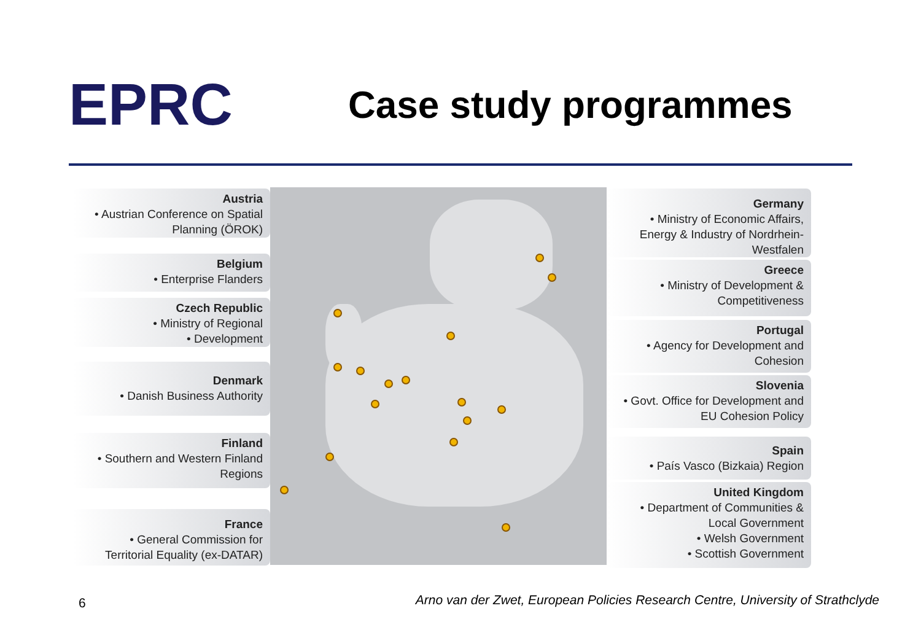EPRC
Case study programmes
Austria
• Austrian Conference on Spatial Planning (ÖROK)
Belgium
• Enterprise Flanders
Czech Republic
• Ministry of Regional
• Development
Denmark
• Danish Business Authority
Finland
• Southern and Western Finland Regions
France
• General Commission for Territorial Equality (ex-DATAR)
Germany
• Ministry of Economic Affairs, Energy & Industry of Nordrhein-Westfalen
Greece
• Ministry of Development & Competitiveness
Portugal
• Agency for Development and Cohesion
Slovenia
• Govt. Office for Development and EU Cohesion Policy
Spain
• País Vasco (Bizkaia) Region
United Kingdom
• Department of Communities & Local Government
• Welsh Government
• Scottish Government
6 Arno van der Zwet, European Policies Research Centre, University of Strathclyde